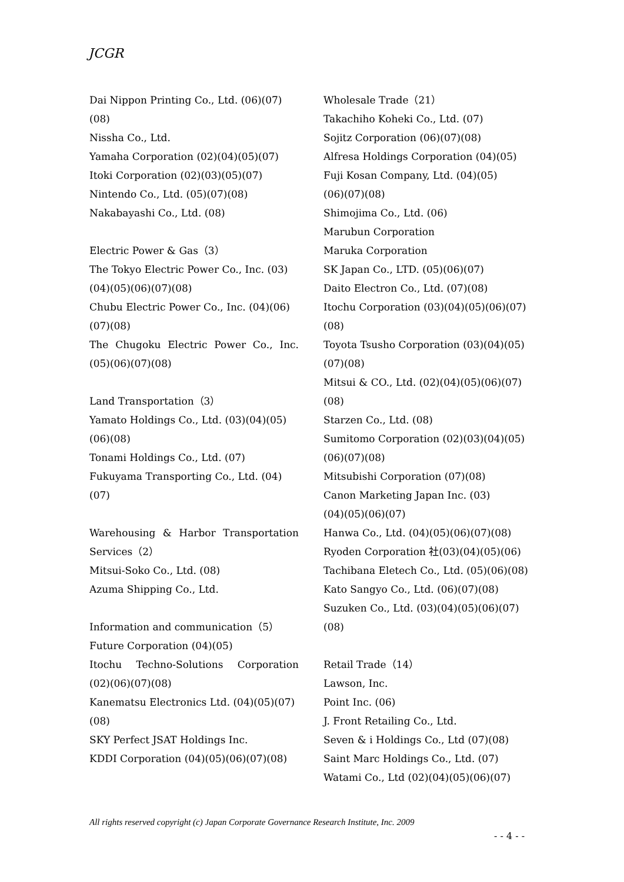JCGR
Dai Nippon Printing Co., Ltd. (06)(07)
(08)
Nissha Co., Ltd.
Yamaha Corporation (02)(04)(05)(07)
Itoki Corporation (02)(03)(05)(07)
Nintendo Co., Ltd. (05)(07)(08)
Nakabayashi Co., Ltd. (08)
Electric Power & Gas（3）
The Tokyo Electric Power Co., Inc. (03)
(04)(05)(06)(07)(08)
Chubu Electric Power Co., Inc. (04)(06)
(07)(08)
The Chugoku Electric Power Co., Inc.
(05)(06)(07)(08)
Land Transportation（3）
Yamato Holdings Co., Ltd. (03)(04)(05)
(06)(08)
Tonami Holdings Co., Ltd. (07)
Fukuyama Transporting Co., Ltd. (04)
(07)
Warehousing & Harbor Transportation
Services（2）
Mitsui-Soko Co., Ltd. (08)
Azuma Shipping Co., Ltd.
Information and communication（5）
Future Corporation (04)(05)
Itochu Techno-Solutions Corporation
(02)(06)(07)(08)
Kanematsu Electronics Ltd. (04)(05)(07)
(08)
SKY Perfect JSAT Holdings Inc.
KDDI Corporation (04)(05)(06)(07)(08)
Wholesale Trade（21）
Takachiho Koheki Co., Ltd. (07)
Sojitz Corporation (06)(07)(08)
Alfresa Holdings Corporation (04)(05)
Fuji Kosan Company, Ltd. (04)(05)
(06)(07)(08)
Shimojima Co., Ltd. (06)
Marubun Corporation
Maruka Corporation
SK Japan Co., LTD. (05)(06)(07)
Daito Electron Co., Ltd. (07)(08)
Itochu Corporation (03)(04)(05)(06)(07)
(08)
Toyota Tsusho Corporation (03)(04)(05)
(07)(08)
Mitsui & CO., Ltd. (02)(04)(05)(06)(07)
(08)
Starzen Co., Ltd. (08)
Sumitomo Corporation (02)(03)(04)(05)
(06)(07)(08)
Mitsubishi Corporation (07)(08)
Canon Marketing Japan Inc. (03)
(04)(05)(06)(07)
Hanwa Co., Ltd. (04)(05)(06)(07)(08)
Ryoden Corporation 社(03)(04)(05)(06)
Tachibana Eletech Co., Ltd. (05)(06)(08)
Kato Sangyo Co., Ltd. (06)(07)(08)
Suzuken Co., Ltd. (03)(04)(05)(06)(07)
(08)
Retail Trade（14）
Lawson, Inc.
Point Inc. (06)
J. Front Retailing Co., Ltd.
Seven & i Holdings Co., Ltd (07)(08)
Saint Marc Holdings Co., Ltd. (07)
Watami Co., Ltd (02)(04)(05)(06)(07)
All rights reserved copyright (c) Japan Corporate Governance Research Institute, Inc. 2009
- - 4 - -